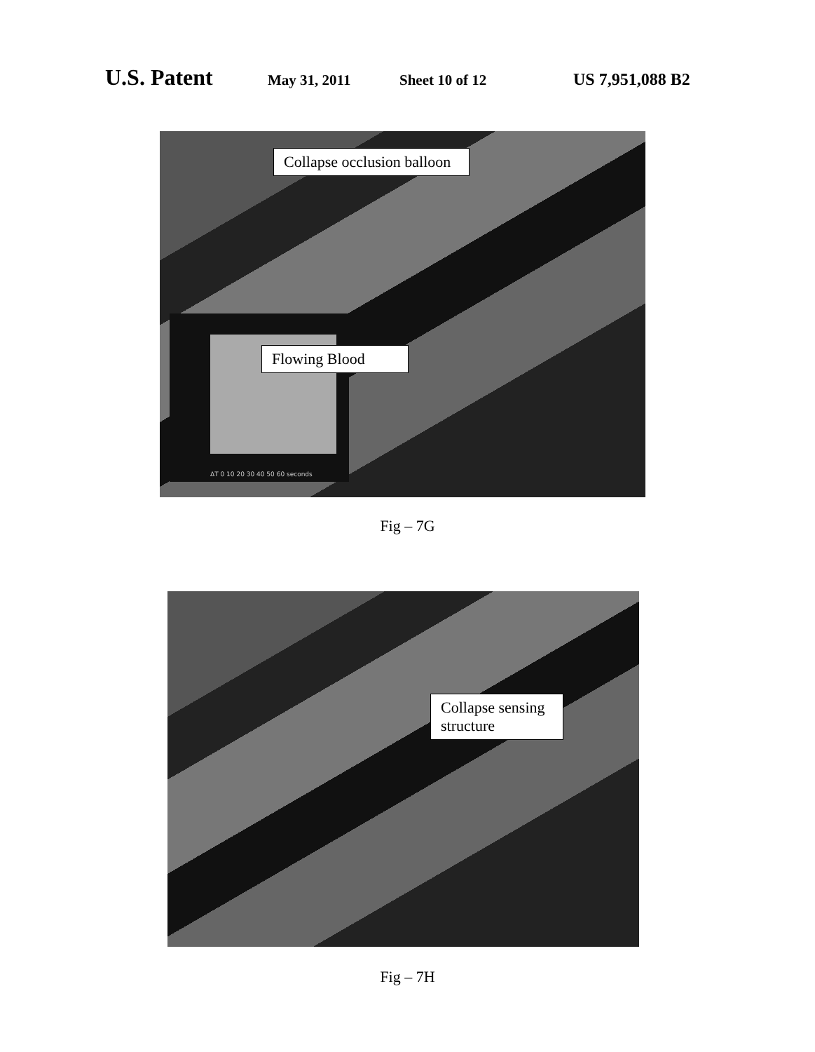U.S. Patent May 31, 2011 Sheet 10 of 12 US 7,951,088 B2
Collapse occlusion balloon
ΔT 0 10 20 30 40 50 60 seconds
Flowing Blood
Fig – 7G
Collapse sensing structure
Fig – 7H